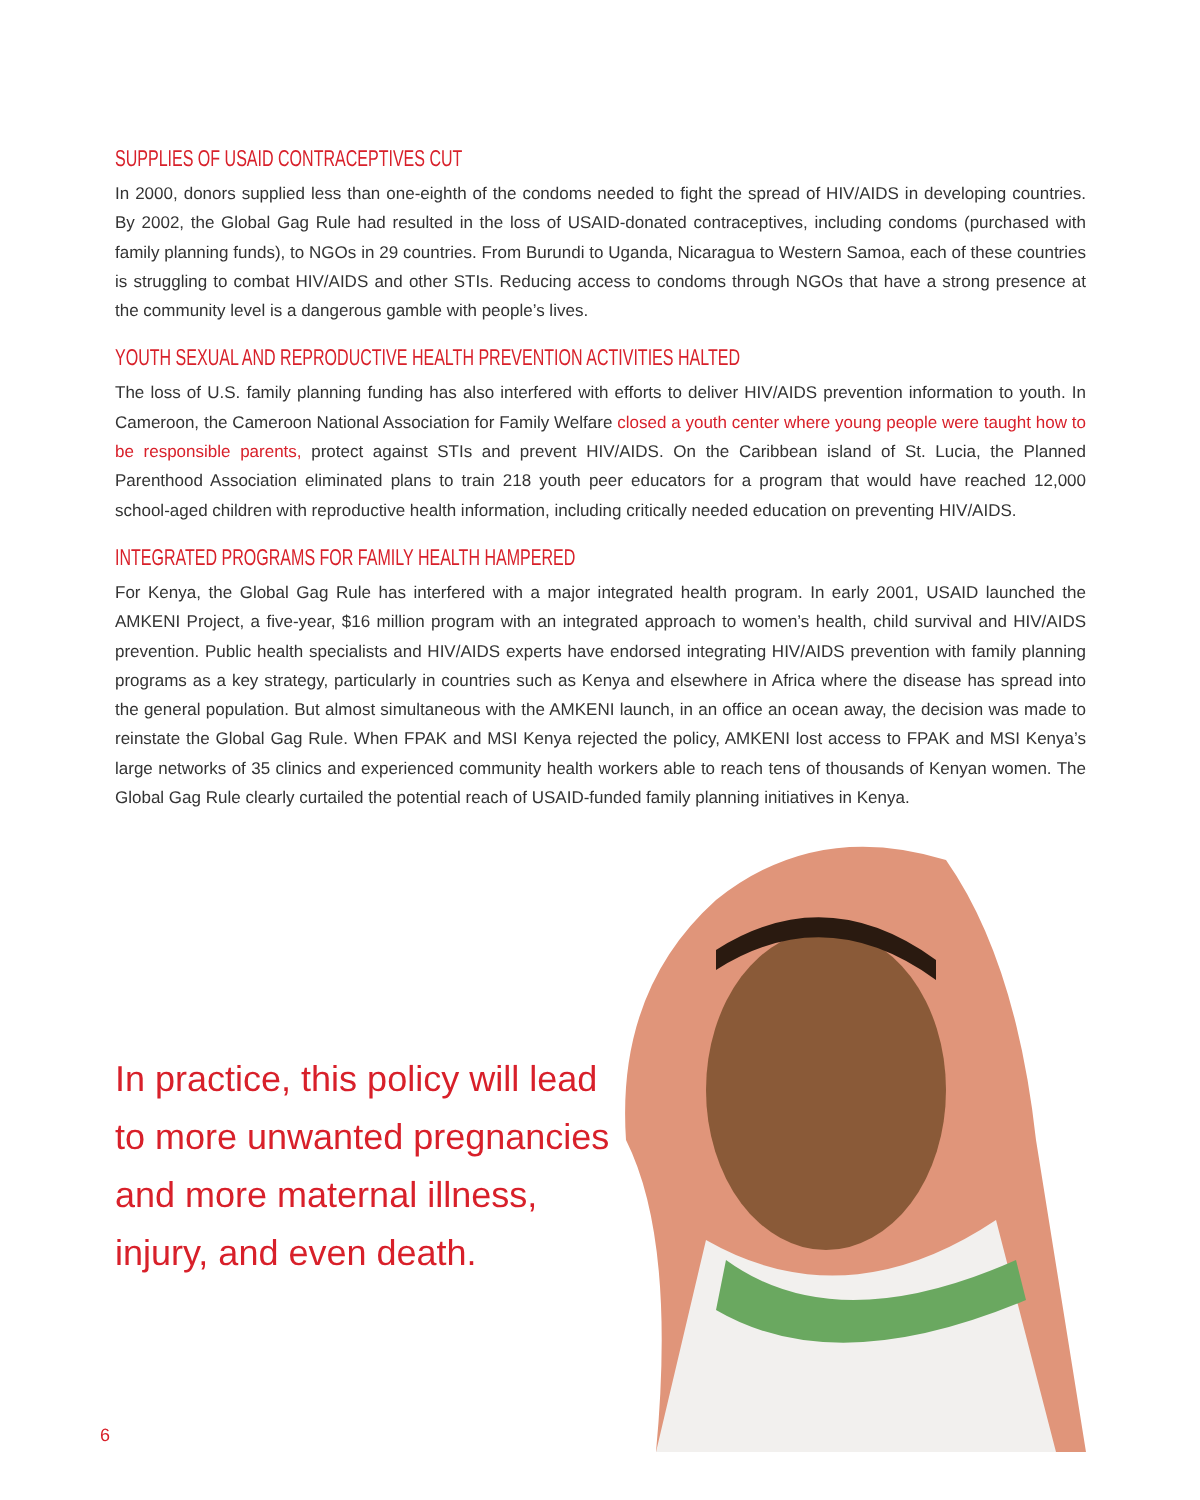SUPPLIES OF USAID CONTRACEPTIVES CUT
In 2000, donors supplied less than one-eighth of the condoms needed to fight the spread of HIV/AIDS in developing countries. By 2002, the Global Gag Rule had resulted in the loss of USAID-donated contraceptives, including condoms (purchased with family planning funds), to NGOs in 29 countries. From Burundi to Uganda, Nicaragua to Western Samoa, each of these countries is struggling to combat HIV/AIDS and other STIs. Reducing access to condoms through NGOs that have a strong presence at the community level is a dangerous gamble with people’s lives.
YOUTH SEXUAL AND REPRODUCTIVE HEALTH PREVENTION ACTIVITIES HALTED
The loss of U.S. family planning funding has also interfered with efforts to deliver HIV/AIDS prevention information to youth. In Cameroon, the Cameroon National Association for Family Welfare closed a youth center where young people were taught how to be responsible parents, protect against STIs and prevent HIV/AIDS. On the Caribbean island of St. Lucia, the Planned Parenthood Association eliminated plans to train 218 youth peer educators for a program that would have reached 12,000 school-aged children with reproductive health information, including critically needed education on preventing HIV/AIDS.
INTEGRATED PROGRAMS FOR FAMILY HEALTH HAMPERED
For Kenya, the Global Gag Rule has interfered with a major integrated health program. In early 2001, USAID launched the AMKENI Project, a five-year, $16 million program with an integrated approach to women’s health, child survival and HIV/AIDS prevention. Public health specialists and HIV/AIDS experts have endorsed integrating HIV/AIDS prevention with family planning programs as a key strategy, particularly in countries such as Kenya and elsewhere in Africa where the disease has spread into the general population. But almost simultaneous with the AMKENI launch, in an office an ocean away, the decision was made to reinstate the Global Gag Rule. When FPAK and MSI Kenya rejected the policy, AMKENI lost access to FPAK and MSI Kenya’s large networks of 35 clinics and experienced community health workers able to reach tens of thousands of Kenyan women. The Global Gag Rule clearly curtailed the potential reach of USAID-funded family planning initiatives in Kenya.
In practice, this policy will lead to more unwanted pregnancies and more maternal illness, injury, and even death.
6